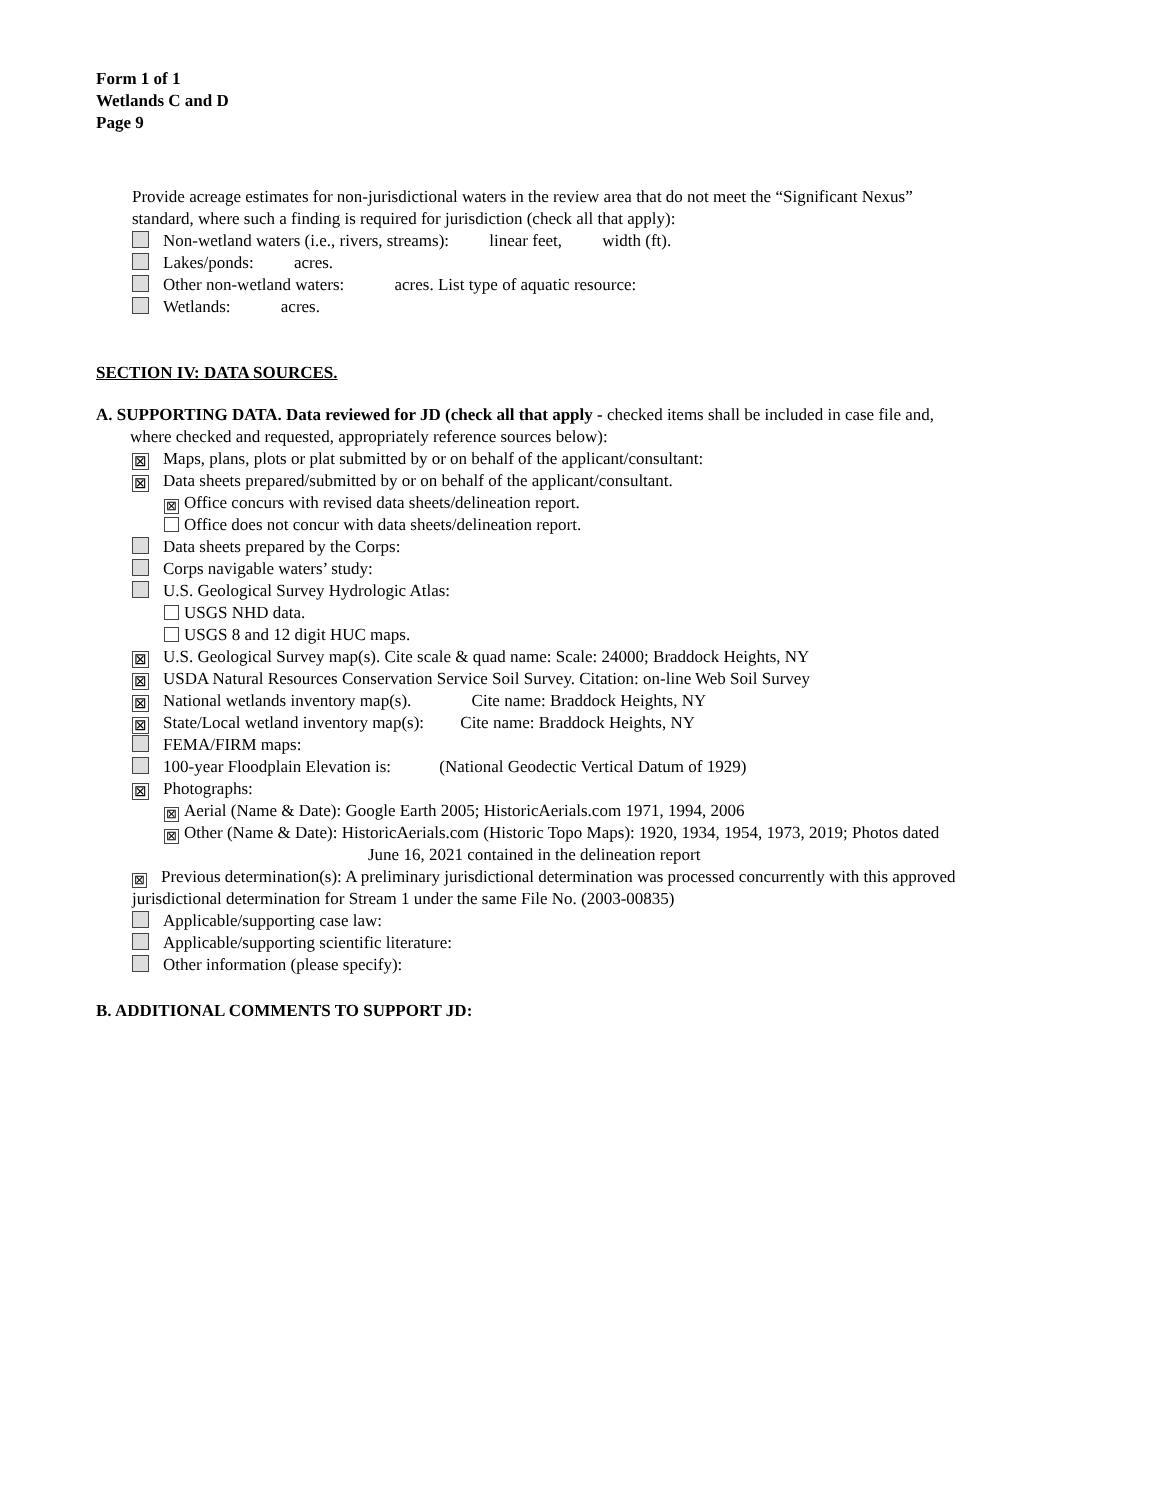Form 1 of 1
Wetlands C and D
Page 9
Provide acreage estimates for non-jurisdictional waters in the review area that do not meet the “Significant Nexus”
standard, where such a finding is required for jurisdiction (check all that apply):
Non-wetland waters (i.e., rivers, streams): linear feet, width (ft).
Lakes/ponds: acres.
Other non-wetland waters: acres. List type of aquatic resource:
Wetlands: acres.
SECTION IV: DATA SOURCES.
A. SUPPORTING DATA. Data reviewed for JD (check all that apply - checked items shall be included in case file and,
where checked and requested, appropriately reference sources below):
⊠ Maps, plans, plots or plat submitted by or on behalf of the applicant/consultant:
⊠ Data sheets prepared/submitted by or on behalf of the applicant/consultant.
⊠ Office concurs with revised data sheets/delineation report.
Office does not concur with data sheets/delineation report.
Data sheets prepared by the Corps:
Corps navigable waters’ study:
U.S. Geological Survey Hydrologic Atlas:
USGS NHD data.
USGS 8 and 12 digit HUC maps.
⊠ U.S. Geological Survey map(s). Cite scale & quad name: Scale: 24000; Braddock Heights, NY
⊠ USDA Natural Resources Conservation Service Soil Survey. Citation: on-line Web Soil Survey
⊠ National wetlands inventory map(s). Cite name: Braddock Heights, NY
⊠ State/Local wetland inventory map(s): Cite name: Braddock Heights, NY
FEMA/FIRM maps:
100-year Floodplain Elevation is: (National Geodectic Vertical Datum of 1929)
⊠ Photographs:
⊠ Aerial (Name & Date): Google Earth 2005; HistoricAerials.com 1971, 1994, 2006
⊠ Other (Name & Date): HistoricAerials.com (Historic Topo Maps): 1920, 1934, 1954, 1973, 2019; Photos dated
June 16, 2021 contained in the delineation report
⊠ Previous determination(s): A preliminary jurisdictional determination was processed concurrently with this approved
jurisdictional determination for Stream 1 under the same File No. (2003-00835)
Applicable/supporting case law:
Applicable/supporting scientific literature:
Other information (please specify):
B. ADDITIONAL COMMENTS TO SUPPORT JD: